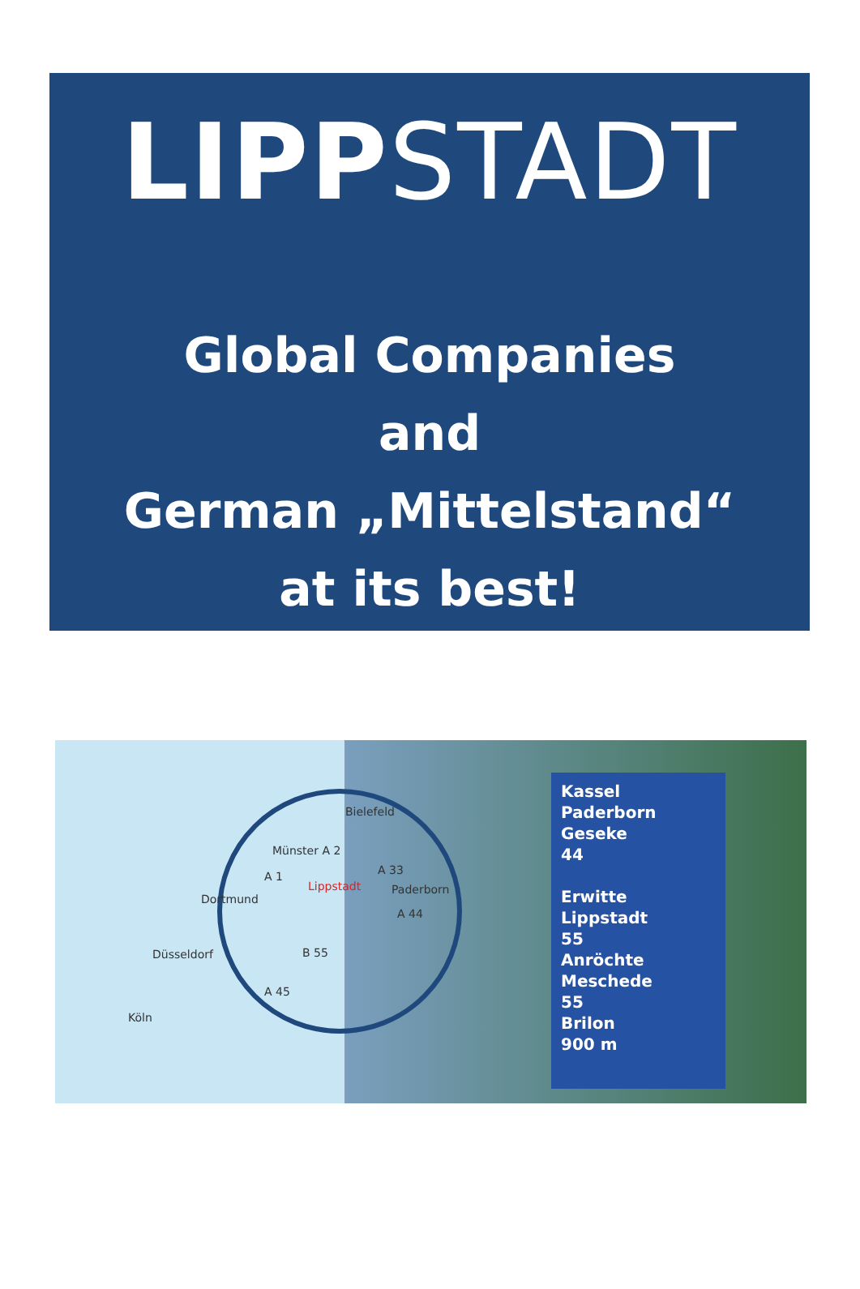LIPP STADT
Global Companies
and
German „Mittelstand“
at its best!
Bielefeld
Münster A 2
A 1 A 33
Lippstadt Paderborn
Dortmund
A 44
Düsseldorf B 55
A 45
Köln
Kassel
Paderborn
Geseke
44
Erwitte
Lippstadt
55
Anröchte
Meschede
55
Brilon
900 m